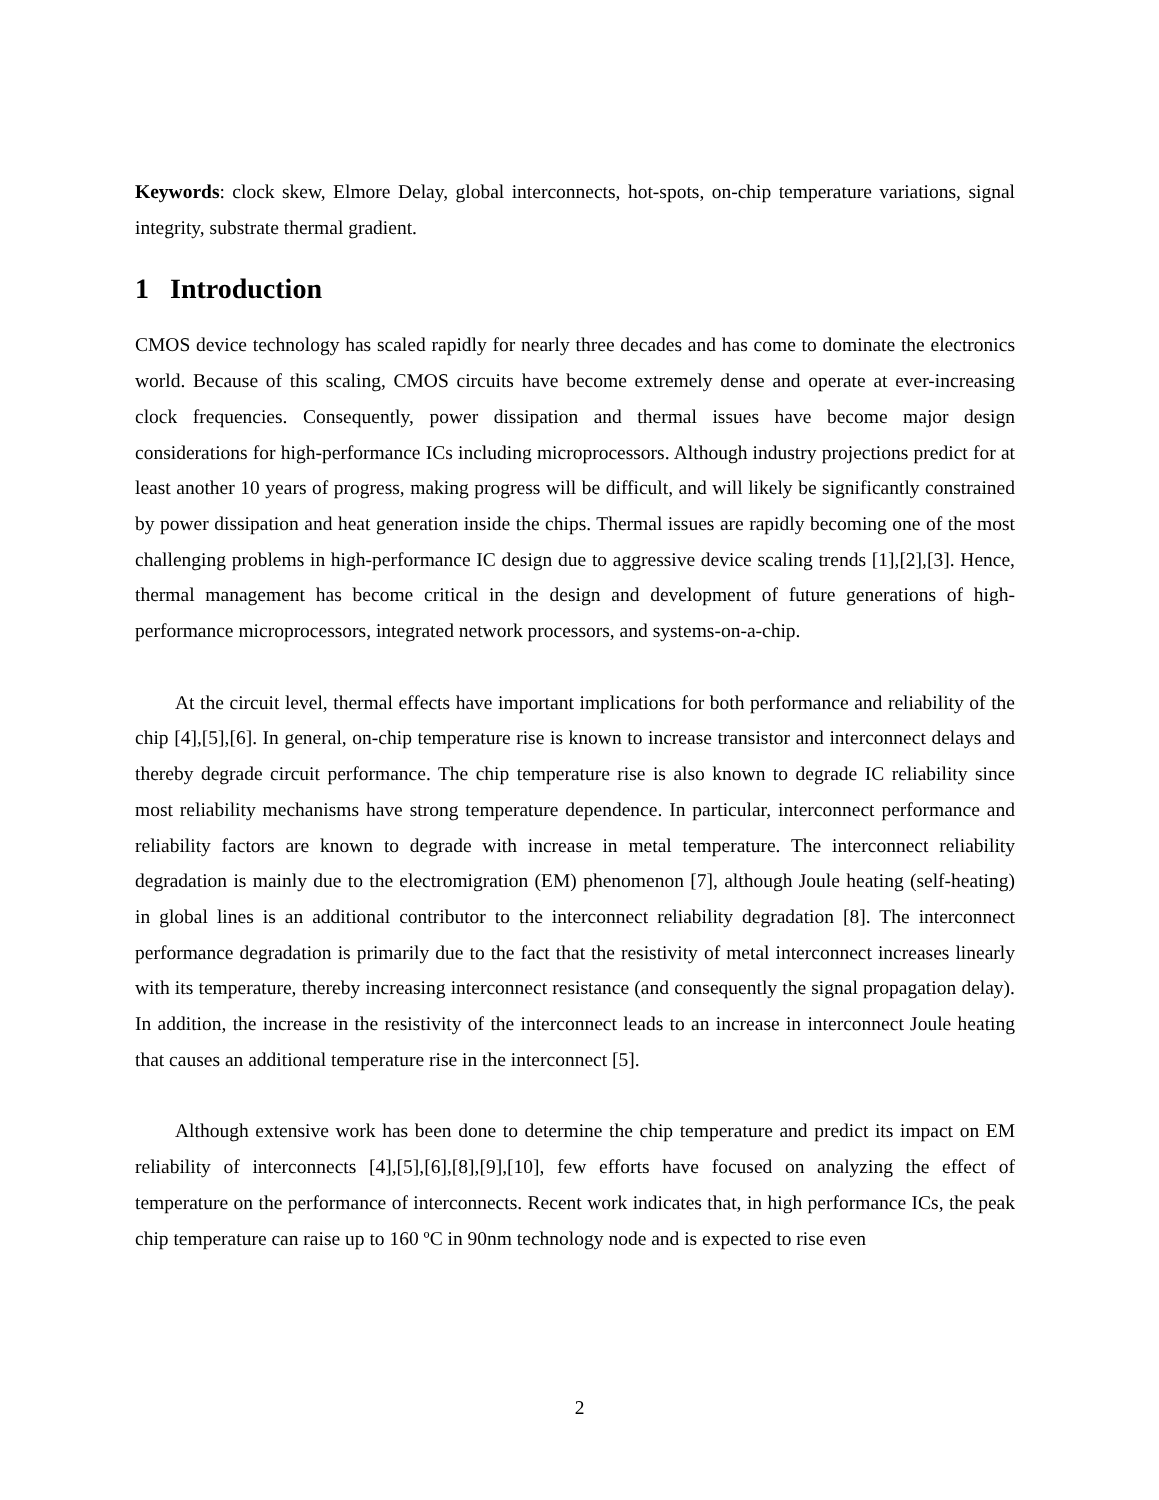Keywords: clock skew, Elmore Delay, global interconnects, hot-spots, on-chip temperature variations, signal integrity, substrate thermal gradient.
1 Introduction
CMOS device technology has scaled rapidly for nearly three decades and has come to dominate the electronics world. Because of this scaling, CMOS circuits have become extremely dense and operate at ever-increasing clock frequencies. Consequently, power dissipation and thermal issues have become major design considerations for high-performance ICs including microprocessors. Although industry projections predict for at least another 10 years of progress, making progress will be difficult, and will likely be significantly constrained by power dissipation and heat generation inside the chips. Thermal issues are rapidly becoming one of the most challenging problems in high-performance IC design due to aggressive device scaling trends [1],[2],[3]. Hence, thermal management has become critical in the design and development of future generations of high-performance microprocessors, integrated network processors, and systems-on-a-chip.
At the circuit level, thermal effects have important implications for both performance and reliability of the chip [4],[5],[6]. In general, on-chip temperature rise is known to increase transistor and interconnect delays and thereby degrade circuit performance. The chip temperature rise is also known to degrade IC reliability since most reliability mechanisms have strong temperature dependence. In particular, interconnect performance and reliability factors are known to degrade with increase in metal temperature. The interconnect reliability degradation is mainly due to the electromigration (EM) phenomenon [7], although Joule heating (self-heating) in global lines is an additional contributor to the interconnect reliability degradation [8]. The interconnect performance degradation is primarily due to the fact that the resistivity of metal interconnect increases linearly with its temperature, thereby increasing interconnect resistance (and consequently the signal propagation delay). In addition, the increase in the resistivity of the interconnect leads to an increase in interconnect Joule heating that causes an additional temperature rise in the interconnect [5].
Although extensive work has been done to determine the chip temperature and predict its impact on EM reliability of interconnects [4],[5],[6],[8],[9],[10], few efforts have focused on analyzing the effect of temperature on the performance of interconnects. Recent work indicates that, in high performance ICs, the peak chip temperature can raise up to 160 ºC in 90nm technology node and is expected to rise even
2